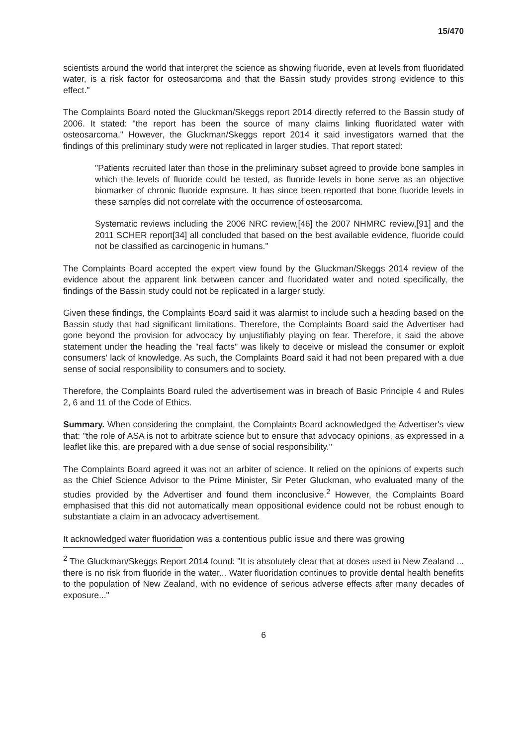15/470
scientists around the world that interpret the science as showing fluoride, even at levels from fluoridated water, is a risk factor for osteosarcoma and that the Bassin study provides strong evidence to this effect."
The Complaints Board noted the Gluckman/Skeggs report 2014 directly referred to the Bassin study of 2006. It stated: "the report has been the source of many claims linking fluoridated water with osteosarcoma." However, the Gluckman/Skeggs report 2014 it said investigators warned that the findings of this preliminary study were not replicated in larger studies. That report stated:
"Patients recruited later than those in the preliminary subset agreed to provide bone samples in which the levels of fluoride could be tested, as fluoride levels in bone serve as an objective biomarker of chronic fluoride exposure. It has since been reported that bone fluoride levels in these samples did not correlate with the occurrence of osteosarcoma.
Systematic reviews including the 2006 NRC review,[46] the 2007 NHMRC review,[91] and the 2011 SCHER report[34] all concluded that based on the best available evidence, fluoride could not be classified as carcinogenic in humans."
The Complaints Board accepted the expert view found by the Gluckman/Skeggs 2014 review of the evidence about the apparent link between cancer and fluoridated water and noted specifically, the findings of the Bassin study could not be replicated in a larger study.
Given these findings, the Complaints Board said it was alarmist to include such a heading based on the Bassin study that had significant limitations. Therefore, the Complaints Board said the Advertiser had gone beyond the provision for advocacy by unjustifiably playing on fear. Therefore, it said the above statement under the heading the "real facts" was likely to deceive or mislead the consumer or exploit consumers' lack of knowledge. As such, the Complaints Board said it had not been prepared with a due sense of social responsibility to consumers and to society.
Therefore, the Complaints Board ruled the advertisement was in breach of Basic Principle 4 and Rules 2, 6 and 11 of the Code of Ethics.
Summary. When considering the complaint, the Complaints Board acknowledged the Advertiser's view that: "the role of ASA is not to arbitrate science but to ensure that advocacy opinions, as expressed in a leaflet like this, are prepared with a due sense of social responsibility."
The Complaints Board agreed it was not an arbiter of science. It relied on the opinions of experts such as the Chief Science Advisor to the Prime Minister, Sir Peter Gluckman, who evaluated many of the studies provided by the Advertiser and found them inconclusive.<sup>2</sup> However, the Complaints Board emphasised that this did not automatically mean oppositional evidence could not be robust enough to substantiate a claim in an advocacy advertisement.
It acknowledged water fluoridation was a contentious public issue and there was growing
<sup>2</sup> The Gluckman/Skeggs Report 2014 found: "It is absolutely clear that at doses used in New Zealand ... there is no risk from fluoride in the water... Water fluoridation continues to provide dental health benefits to the population of New Zealand, with no evidence of serious adverse effects after many decades of exposure..."
6